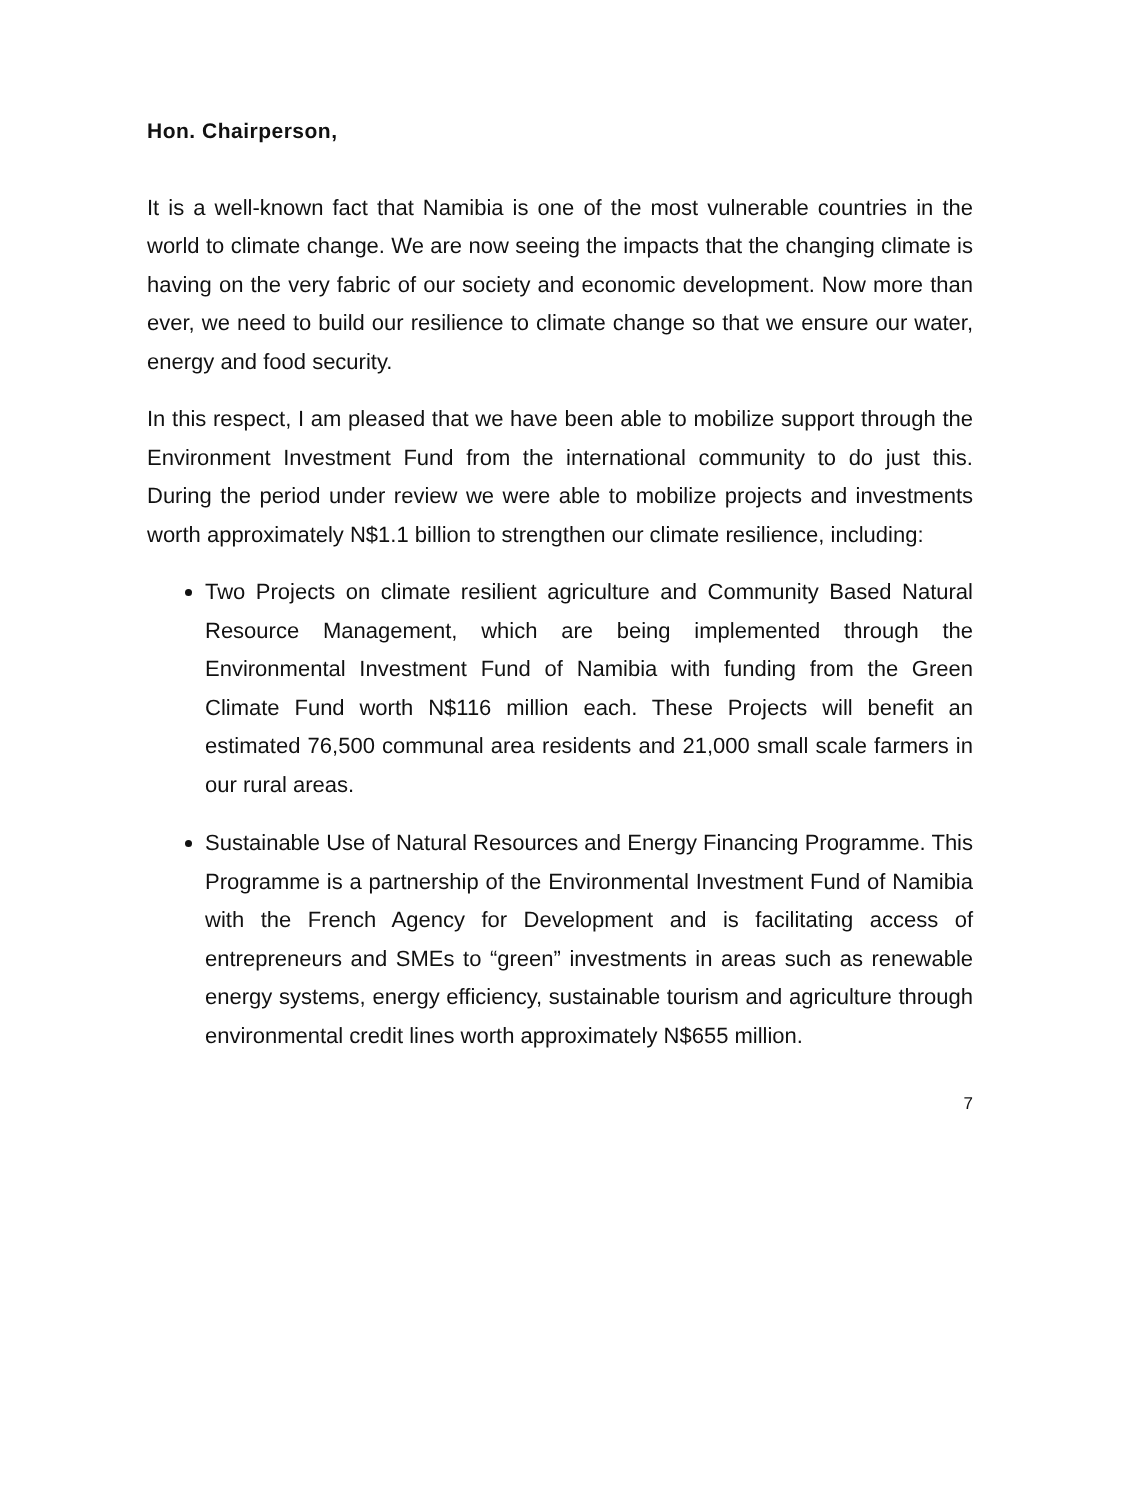Hon. Chairperson,
It is a well-known fact that Namibia is one of the most vulnerable countries in the world to climate change. We are now seeing the impacts that the changing climate is having on the very fabric of our society and economic development. Now more than ever, we need to build our resilience to climate change so that we ensure our water, energy and food security.
In this respect, I am pleased that we have been able to mobilize support through the Environment Investment Fund from the international community to do just this. During the period under review we were able to mobilize projects and investments worth approximately N$1.1 billion to strengthen our climate resilience, including:
Two Projects on climate resilient agriculture and Community Based Natural Resource Management, which are being implemented through the Environmental Investment Fund of Namibia with funding from the Green Climate Fund worth N$116 million each. These Projects will benefit an estimated 76,500 communal area residents and 21,000 small scale farmers in our rural areas.
Sustainable Use of Natural Resources and Energy Financing Programme. This Programme is a partnership of the Environmental Investment Fund of Namibia with the French Agency for Development and is facilitating access of entrepreneurs and SMEs to “green” investments in areas such as renewable energy systems, energy efficiency, sustainable tourism and agriculture through environmental credit lines worth approximately N$655 million.
7